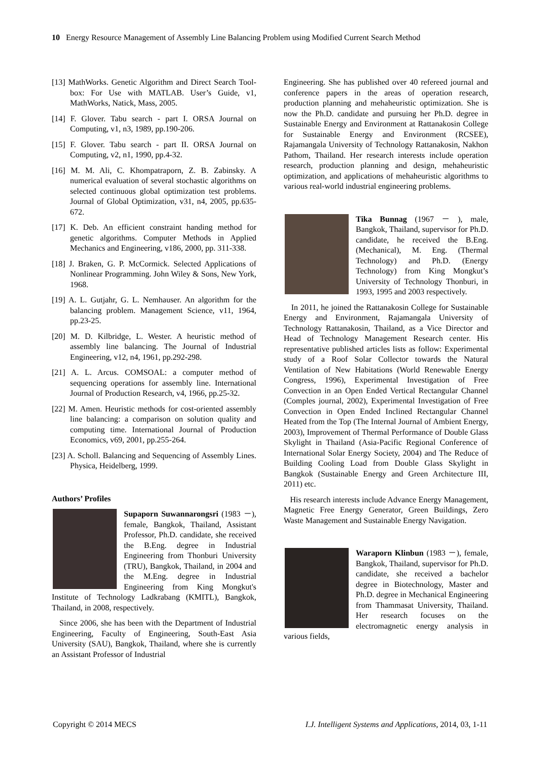10 Energy Resource Management of Assembly Line Balancing Problem using Modified Current Search Method
[13] MathWorks. Genetic Algorithm and Direct Search Tool- box: For Use with MATLAB. User’s Guide, v1, MathWorks, Natick, Mass, 2005.
[14] F. Glover. Tabu search - part I. ORSA Journal on Computing, v1, n3, 1989, pp.190-206.
[15] F. Glover. Tabu search - part II. ORSA Journal on Computing, v2, n1, 1990, pp.4-32.
[16] M. M. Ali, C. Khompatraporn, Z. B. Zabinsky. A numerical evaluation of several stochastic algorithms on selected continuous global optimization test problems. Journal of Global Optimization, v31, n4, 2005, pp.635-672.
[17] K. Deb. An efficient constraint handing method for genetic algorithms. Computer Methods in Applied Mechanics and Engineering, v186, 2000, pp. 311-338.
[18] J. Braken, G. P. McCormick. Selected Applications of Nonlinear Programming. John Wiley & Sons, New York, 1968.
[19] A. L. Gutjahr, G. L. Nemhauser. An algorithm for the balancing problem. Management Science, v11, 1964, pp.23-25.
[20] M. D. Kilbridge, L. Wester. A heuristic method of assembly line balancing. The Journal of Industrial Engineering, v12, n4, 1961, pp.292-298.
[21] A. L. Arcus. COMSOAL: a computer method of sequencing operations for assembly line. International Journal of Production Research, v4, 1966, pp.25-32.
[22] M. Amen. Heuristic methods for cost-oriented assembly line balancing: a comparison on solution quality and computing time. International Journal of Production Economics, v69, 2001, pp.255-264.
[23] A. Scholl. Balancing and Sequencing of Assembly Lines. Physica, Heidelberg, 1999.
Authors’ Profiles
Supaporn Suwannarongsri (1983 －), female, Bangkok, Thailand, Assistant Professor, Ph.D. candidate, she received the B.Eng. degree in Industrial Engineering from Thonburi University (TRU), Bangkok, Thailand, in 2004 and the M.Eng. degree in Industrial Engineering from King Mongkut's Institute of Technology Ladkrabang (KMITL), Bangkok, Thailand, in 2008, respectively.
Since 2006, she has been with the Department of Industrial Engineering, Faculty of Engineering, South-East Asia University (SAU), Bangkok, Thailand, where she is currently an Assistant Professor of Industrial
Engineering. She has published over 40 refereed journal and conference papers in the areas of operation research, production planning and mehaheuristic optimization. She is now the Ph.D. candidate and pursuing her Ph.D. degree in Sustainable Energy and Environment at Rattanakosin College for Sustainable Energy and Environment (RCSEE), Rajamangala University of Technology Rattanakosin, Nakhon Pathom, Thailand. Her research interests include operation research, production planning and design, mehaheuristic optimization, and applications of mehaheuristic algorithms to various real-world industrial engineering problems.
Tika Bunnag (1967 － ), male, Bangkok, Thailand, supervisor for Ph.D. candidate, he received the B.Eng. (Mechanical), M. Eng. (Thermal Technology) and Ph.D. (Energy Technology) from King Mongkut’s University of Technology Thonburi, in 1993, 1995 and 2003 respectively.
In 2011, he joined the Rattanakosin College for Sustainable Energy and Environment, Rajamangala University of Technology Rattanakosin, Thailand, as a Vice Director and Head of Technology Management Research center. His representative published articles lists as follow: Experimental study of a Roof Solar Collector towards the Natural Ventilation of New Habitations (World Renewable Energy Congress, 1996), Experimental Investigation of Free Convection in an Open Ended Vertical Rectangular Channel (Comples journal, 2002), Experimental Investigation of Free Convection in Open Ended Inclined Rectangular Channel Heated from the Top (The Internal Journal of Ambient Energy, 2003), Improvement of Thermal Performance of Double Glass Skylight in Thailand (Asia-Pacific Regional Conference of International Solar Energy Society, 2004) and The Reduce of Building Cooling Load from Double Glass Skylight in Bangkok (Sustainable Energy and Green Architecture III, 2011) etc.
His research interests include Advance Energy Management, Magnetic Free Energy Generator, Green Buildings, Zero Waste Management and Sustainable Energy Navigation.
Waraporn Klinbun (1983 －), female, Bangkok, Thailand, supervisor for Ph.D. candidate, she received a bachelor degree in Biotechnology, Master and Ph.D. degree in Mechanical Engineering from Thammasat University, Thailand. Her research focuses on the electromagnetic energy analysis in various fields,
Copyright © 2014 MECS I.J. Intelligent Systems and Applications, 2014, 03, 1-11